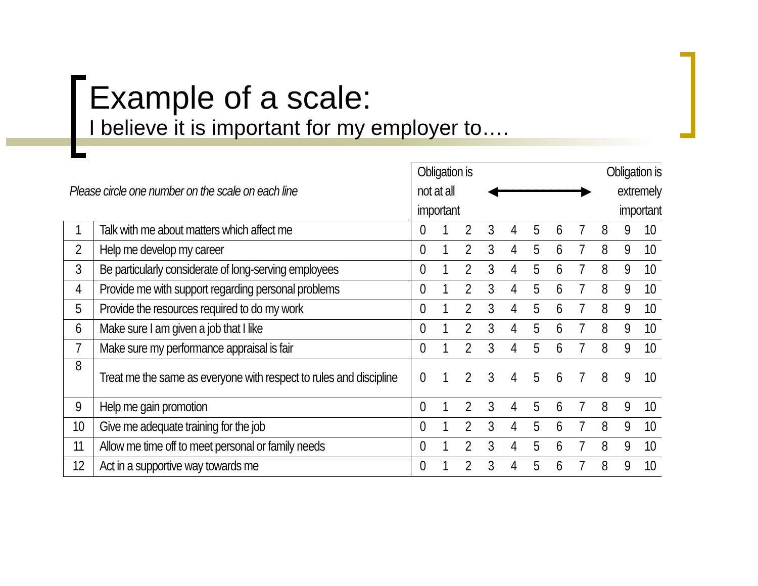Example of a scale:
I believe it is important for my employer to….
| Please circle one number on the scale on each line | | Obligation is not at all important ◀━━━━━━━━━━━▶ Obligation is extremely important | | | | | | | | | | |
| 1 | Talk with me about matters which affect me | 0 | 1 | 2 | 3 | 4 | 5 | 6 | 7 | 8 | 9 | 10 |
| 2 | Help me develop my career | 0 | 1 | 2 | 3 | 4 | 5 | 6 | 7 | 8 | 9 | 10 |
| 3 | Be particularly considerate of long-serving employees | 0 | 1 | 2 | 3 | 4 | 5 | 6 | 7 | 8 | 9 | 10 |
| 4 | Provide me with support regarding personal problems | 0 | 1 | 2 | 3 | 4 | 5 | 6 | 7 | 8 | 9 | 10 |
| 5 | Provide the resources required to do my work | 0 | 1 | 2 | 3 | 4 | 5 | 6 | 7 | 8 | 9 | 10 |
| 6 | Make sure I am given a job that I like | 0 | 1 | 2 | 3 | 4 | 5 | 6 | 7 | 8 | 9 | 10 |
| 7 | Make sure my performance appraisal is fair | 0 | 1 | 2 | 3 | 4 | 5 | 6 | 7 | 8 | 9 | 10 |
| 8 | Treat me the same as everyone with respect to rules and discipline | 0 | 1 | 2 | 3 | 4 | 5 | 6 | 7 | 8 | 9 | 10 |
| 9 | Help me gain promotion | 0 | 1 | 2 | 3 | 4 | 5 | 6 | 7 | 8 | 9 | 10 |
| 10 | Give me adequate training for the job | 0 | 1 | 2 | 3 | 4 | 5 | 6 | 7 | 8 | 9 | 10 |
| 11 | Allow me time off to meet personal or family needs | 0 | 1 | 2 | 3 | 4 | 5 | 6 | 7 | 8 | 9 | 10 |
| 12 | Act in a supportive way towards me | 0 | 1 | 2 | 3 | 4 | 5 | 6 | 7 | 8 | 9 | 10 |